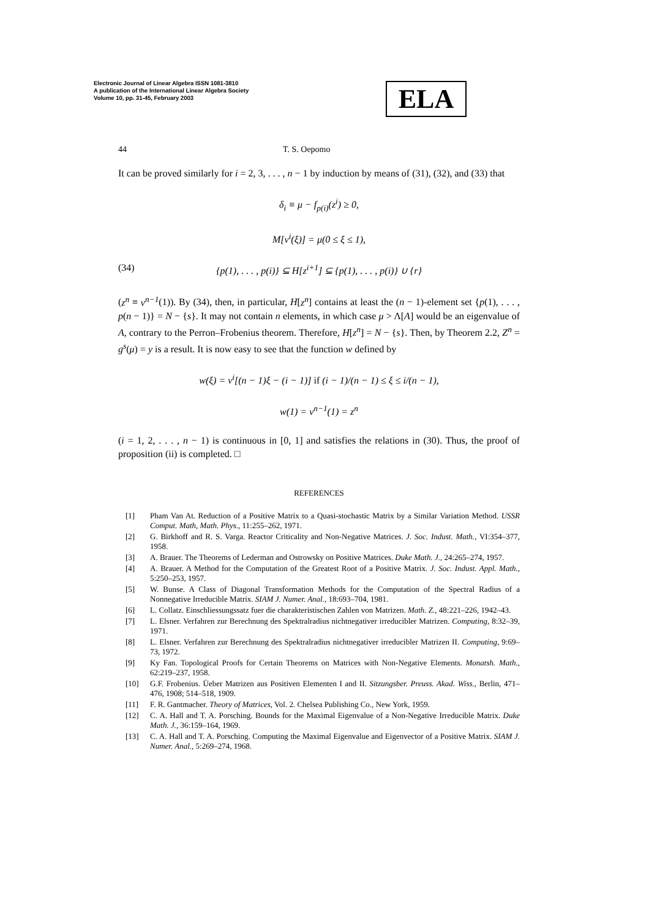Electronic Journal of Linear Algebra ISSN 1081-3810
A publication of the International Linear Algebra Society
Volume 10, pp. 31-45, February 2003
ELA
44 T. S. Oepomo
It can be proved similarly for i = 2, 3, . . . , n − 1 by induction by means of (31), (32), and (33) that
δ<sub>i</sub> ≡ μ − f<sub>p(i)</sub>(z<sup>i</sup>) ≥ 0,
M[v<sup>i</sup>(ξ)] = μ(0 ≤ ξ ≤ 1),
(34) {p(1), . . . , p(i)} ⊆ H[z<sup>i+1</sup>] ⊆ {p(1), . . . , p(i)} ∪ {r}
(z<sup>n</sup> ≡ v<sup>n−1</sup>(1)). By (34), then, in particular, H[z<sup>n</sup>] contains at least the (n − 1)-element set {p(1), . . . , p(n − 1)} = N − {s}. It may not contain n elements, in which case μ > Λ[A] would be an eigenvalue of A, contrary to the Perron–Frobenius theorem. Therefore, H[z<sup>n</sup>] = N − {s}. Then, by Theorem 2.2, Z<sup>n</sup> = g<sup>s</sup>(μ) = y is a result. It is now easy to see that the function w defined by
w(ξ) = v<sup>i</sup>[(n − 1)ξ − (i − 1)] if (i − 1)/(n − 1) ≤ ξ ≤ i/(n − 1),
w(1) = v<sup>n−1</sup>(1) = z<sup>n</sup>
(i = 1, 2, . . . , n − 1) is continuous in [0, 1] and satisfies the relations in (30). Thus, the proof of proposition (ii) is completed. □
REFERENCES
[1] Pham Van At. Reduction of a Positive Matrix to a Quasi-stochastic Matrix by a Similar Variation Method. USSR Comput. Math, Math. Phys., 11:255–262, 1971.
[2] G. Birkhoff and R. S. Varga. Reactor Criticality and Non-Negative Matrices. J. Soc. Indust. Math., VI:354–377, 1958.
[3] A. Brauer. The Theorems of Lederman and Ostrowsky on Positive Matrices. Duke Math. J., 24:265–274, 1957.
[4] A. Brauer. A Method for the Computation of the Greatest Root of a Positive Matrix. J. Soc. Indust. Appl. Math., 5:250–253, 1957.
[5] W. Bunse. A Class of Diagonal Transformation Methods for the Computation of the Spectral Radius of a Nonnegative Irreducible Matrix. SIAM J. Numer. Anal., 18:693–704, 1981.
[6] L. Collatz. Einschliessungssatz fuer die charakteristischen Zahlen von Matrizen. Math. Z., 48:221–226, 1942–43.
[7] L. Elsner. Verfahren zur Berechnung des Spektralradius nichtnegativer irreducibler Matrizen. Computing, 8:32–39, 1971.
[8] L. Elsner. Verfahren zur Berechnung des Spektralradius nichtnegativer irreducibler Matrizen II. Computing, 9:69–73, 1972.
[9] Ky Fan. Topological Proofs for Certain Theorems on Matrices with Non-Negative Elements. Monatsh. Math., 62:219–237, 1958.
[10] G.F. Frobenius. Üeber Matrizen aus Positiven Elementen I and II. Sitzungsber. Preuss. Akad. Wiss., Berlin, 471–476, 1908; 514–518, 1909.
[11] F. R. Gantmacher. Theory of Matrices, Vol. 2. Chelsea Publishing Co., New York, 1959.
[12] C. A. Hall and T. A. Porsching. Bounds for the Maximal Eigenvalue of a Non-Negative Irreducible Matrix. Duke Math. J., 36:159–164, 1969.
[13] C. A. Hall and T. A. Porsching. Computing the Maximal Eigenvalue and Eigenvector of a Positive Matrix. SIAM J. Numer. Anal., 5:269–274, 1968.